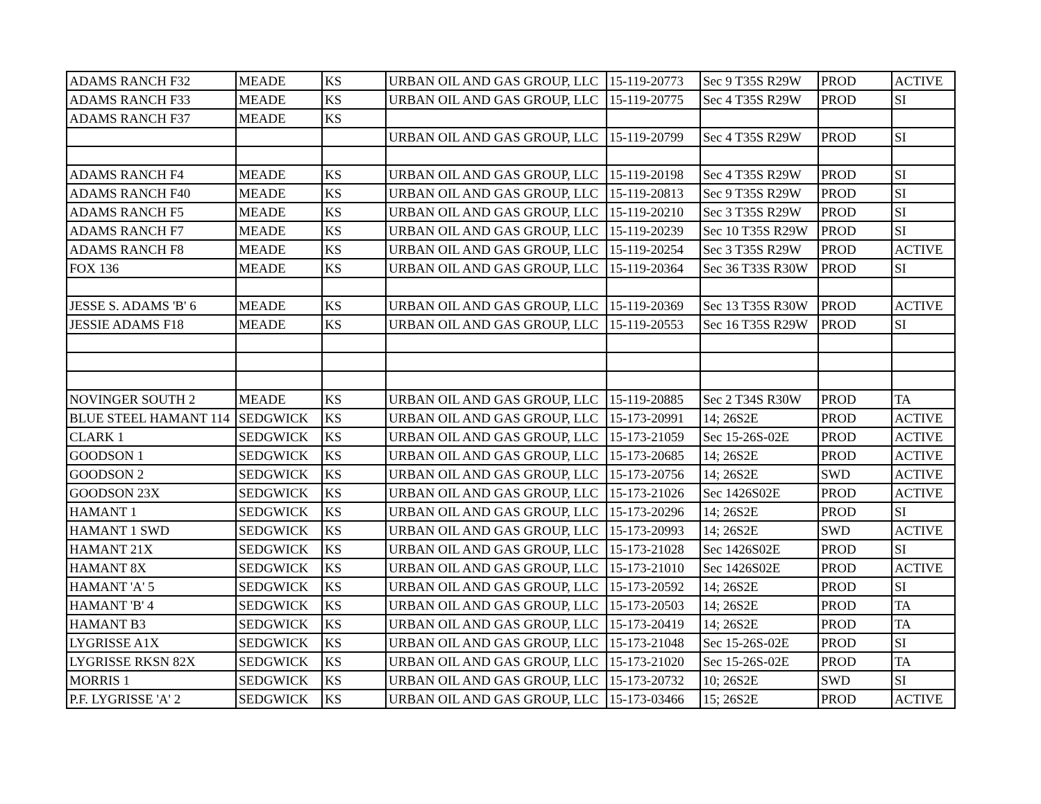| ADAMS RANCH F32 | MEADE | KS | URBAN OIL AND GAS GROUP, LLC | 15-119-20773 | Sec 9 T35S R29W | PROD | ACTIVE |
| ADAMS RANCH F33 | MEADE | KS | URBAN OIL AND GAS GROUP, LLC | 15-119-20775 | Sec 4 T35S R29W | PROD | SI |
| ADAMS RANCH F37 | MEADE | KS | | | | | |
| | | | URBAN OIL AND GAS GROUP, LLC | 15-119-20799 | Sec 4 T35S R29W | PROD | SI |
| ADAMS RANCH F4 | MEADE | KS | URBAN OIL AND GAS GROUP, LLC | 15-119-20198 | Sec 4 T35S R29W | PROD | SI |
| ADAMS RANCH F40 | MEADE | KS | URBAN OIL AND GAS GROUP, LLC | 15-119-20813 | Sec 9 T35S R29W | PROD | SI |
| ADAMS RANCH F5 | MEADE | KS | URBAN OIL AND GAS GROUP, LLC | 15-119-20210 | Sec 3 T35S R29W | PROD | SI |
| ADAMS RANCH F7 | MEADE | KS | URBAN OIL AND GAS GROUP, LLC | 15-119-20239 | Sec 10 T35S R29W | PROD | SI |
| ADAMS RANCH F8 | MEADE | KS | URBAN OIL AND GAS GROUP, LLC | 15-119-20254 | Sec 3 T35S R29W | PROD | ACTIVE |
| FOX 136 | MEADE | KS | URBAN OIL AND GAS GROUP, LLC | 15-119-20364 | Sec 36 T33S R30W | PROD | SI |
| JESSE S. ADAMS 'B' 6 | MEADE | KS | URBAN OIL AND GAS GROUP, LLC | 15-119-20369 | Sec 13 T35S R30W | PROD | ACTIVE |
| JESSIE ADAMS F18 | MEADE | KS | URBAN OIL AND GAS GROUP, LLC | 15-119-20553 | Sec 16 T35S R29W | PROD | SI |
| NOVINGER SOUTH 2 | MEADE | KS | URBAN OIL AND GAS GROUP, LLC | 15-119-20885 | Sec 2 T34S R30W | PROD | TA |
| BLUE STEEL HAMANT 114 | SEDGWICK | KS | URBAN OIL AND GAS GROUP, LLC | 15-173-20991 | 14; 26S2E | PROD | ACTIVE |
| CLARK 1 | SEDGWICK | KS | URBAN OIL AND GAS GROUP, LLC | 15-173-21059 | Sec 15-26S-02E | PROD | ACTIVE |
| GOODSON 1 | SEDGWICK | KS | URBAN OIL AND GAS GROUP, LLC | 15-173-20685 | 14; 26S2E | PROD | ACTIVE |
| GOODSON 2 | SEDGWICK | KS | URBAN OIL AND GAS GROUP, LLC | 15-173-20756 | 14; 26S2E | SWD | ACTIVE |
| GOODSON 23X | SEDGWICK | KS | URBAN OIL AND GAS GROUP, LLC | 15-173-21026 | Sec 1426S02E | PROD | ACTIVE |
| HAMANT 1 | SEDGWICK | KS | URBAN OIL AND GAS GROUP, LLC | 15-173-20296 | 14; 26S2E | PROD | SI |
| HAMANT 1 SWD | SEDGWICK | KS | URBAN OIL AND GAS GROUP, LLC | 15-173-20993 | 14; 26S2E | SWD | ACTIVE |
| HAMANT 21X | SEDGWICK | KS | URBAN OIL AND GAS GROUP, LLC | 15-173-21028 | Sec 1426S02E | PROD | SI |
| HAMANT 8X | SEDGWICK | KS | URBAN OIL AND GAS GROUP, LLC | 15-173-21010 | Sec 1426S02E | PROD | ACTIVE |
| HAMANT 'A' 5 | SEDGWICK | KS | URBAN OIL AND GAS GROUP, LLC | 15-173-20592 | 14; 26S2E | PROD | SI |
| HAMANT 'B' 4 | SEDGWICK | KS | URBAN OIL AND GAS GROUP, LLC | 15-173-20503 | 14; 26S2E | PROD | TA |
| HAMANT B3 | SEDGWICK | KS | URBAN OIL AND GAS GROUP, LLC | 15-173-20419 | 14; 26S2E | PROD | TA |
| LYGRISSE A1X | SEDGWICK | KS | URBAN OIL AND GAS GROUP, LLC | 15-173-21048 | Sec 15-26S-02E | PROD | SI |
| LYGRISSE RKSN 82X | SEDGWICK | KS | URBAN OIL AND GAS GROUP, LLC | 15-173-21020 | Sec 15-26S-02E | PROD | TA |
| MORRIS 1 | SEDGWICK | KS | URBAN OIL AND GAS GROUP, LLC | 15-173-20732 | 10; 26S2E | SWD | SI |
| P.F. LYGRISSE 'A' 2 | SEDGWICK | KS | URBAN OIL AND GAS GROUP, LLC | 15-173-03466 | 15; 26S2E | PROD | ACTIVE |